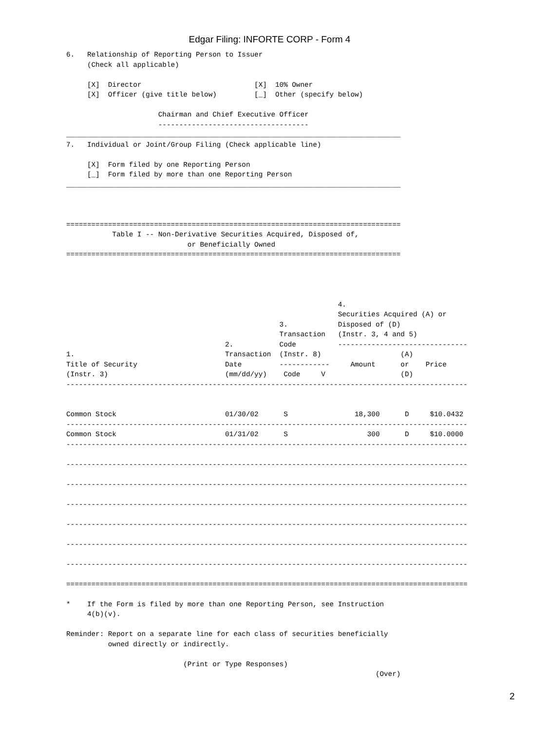Edgar Filing: INFORTE CORP - Form 4
6.   Relationship of Reporting Person to Issuer
     (Check all applicable)

     [X]  Director                           [X]  10% Owner
     [X]  Officer (give title below)         [_]  Other (specify below)

                      Chairman and Chief Executive Officer
                      ------------------------------------
________________________________________________________________________________
7.   Individual or Joint/Group Filing (Check applicable line)

     [X]  Form filed by one Reporting Person
     [_]  Form filed by more than one Reporting Person
________________________________________________________________________________



================================================================================
           Table I -- Non-Derivative Securities Acquired, Disposed of,
                             or Beneficially Owned
================================================================================




                                                                 4.
                                                                 Securities Acquired (A) or
                                                   3.            Disposed of (D)
                                                   Transaction   (Instr. 3, 4 and 5)
                                      2.           Code          -------------------------------
1.                                    Transaction  (Instr. 8)                   (A)
Title of Security                     Date         ------------     Amount      or    Price
(Instr. 3)                            (mm/dd/yy)    Code     V                  (D)
------------------------------------------------------------------------------------------------


Common Stock                          01/30/02      S                18,300      D     $10.0432
------------------------------------------------------------------------------------------------
Common Stock                          01/31/02      S                   300      D     $10.0000
------------------------------------------------------------------------------------------------

------------------------------------------------------------------------------------------------

------------------------------------------------------------------------------------------------

------------------------------------------------------------------------------------------------

------------------------------------------------------------------------------------------------

------------------------------------------------------------------------------------------------

------------------------------------------------------------------------------------------------

================================================================================================

*    If the Form is filed by more than one Reporting Person, see Instruction
     4(b)(v).

Reminder: Report on a separate line for each class of securities beneficially
          owned directly or indirectly.

                            (Print or Type Responses)
                                                                          (Over)
2